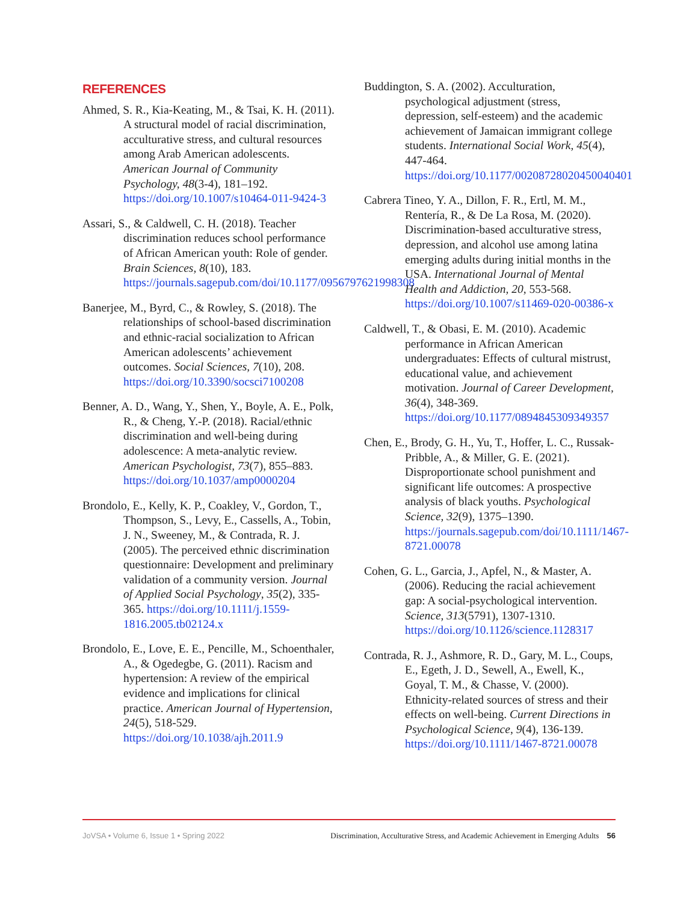REFERENCES
Ahmed, S. R., Kia-Keating, M., & Tsai, K. H. (2011). A structural model of racial discrimination, acculturative stress, and cultural resources among Arab American adolescents. American Journal of Community Psychology, 48(3-4), 181–192. https://doi.org/10.1007/s10464-011-9424-3
Assari, S., & Caldwell, C. H. (2018). Teacher discrimination reduces school performance of African American youth: Role of gender. Brain Sciences, 8(10), 183. https://journals.sagepub.com/doi/10.1177/0956797621998308
Banerjee, M., Byrd, C., & Rowley, S. (2018). The relationships of school-based discrimination and ethnic-racial socialization to African American adolescents’ achievement outcomes. Social Sciences, 7(10), 208. https://doi.org/10.3390/socsci7100208
Benner, A. D., Wang, Y., Shen, Y., Boyle, A. E., Polk, R., & Cheng, Y.-P. (2018). Racial/ethnic discrimination and well-being during adolescence: A meta-analytic review. American Psychologist, 73(7), 855–883. https://doi.org/10.1037/amp0000204
Brondolo, E., Kelly, K. P., Coakley, V., Gordon, T., Thompson, S., Levy, E., Cassells, A., Tobin, J. N., Sweeney, M., & Contrada, R. J. (2005). The perceived ethnic discrimination questionnaire: Development and preliminary validation of a community version. Journal of Applied Social Psychology, 35(2), 335-365. https://doi.org/10.1111/j.1559-1816.2005.tb02124.x
Brondolo, E., Love, E. E., Pencille, M., Schoenthaler, A., & Ogedegbe, G. (2011). Racism and hypertension: A review of the empirical evidence and implications for clinical practice. American Journal of Hypertension, 24(5), 518-529. https://doi.org/10.1038/ajh.2011.9
Buddington, S. A. (2002). Acculturation, psychological adjustment (stress, depression, self-esteem) and the academic achievement of Jamaican immigrant college students. International Social Work, 45(4), 447-464. https://doi.org/10.1177/00208728020450040401
Cabrera Tineo, Y. A., Dillon, F. R., Ertl, M. M., Rentería, R., & De La Rosa, M. (2020). Discrimination-based acculturative stress, depression, and alcohol use among latina emerging adults during initial months in the USA. International Journal of Mental Health and Addiction, 20, 553-568. https://doi.org/10.1007/s11469-020-00386-x
Caldwell, T., & Obasi, E. M. (2010). Academic performance in African American undergraduates: Effects of cultural mistrust, educational value, and achievement motivation. Journal of Career Development, 36(4), 348-369. https://doi.org/10.1177/0894845309349357
Chen, E., Brody, G. H., Yu, T., Hoffer, L. C., Russak-Pribble, A., & Miller, G. E. (2021). Disproportionate school punishment and significant life outcomes: A prospective analysis of black youths. Psychological Science, 32(9), 1375–1390. https://journals.sagepub.com/doi/10.1111/1467-8721.00078
Cohen, G. L., Garcia, J., Apfel, N., & Master, A. (2006). Reducing the racial achievement gap: A social-psychological intervention. Science, 313(5791), 1307-1310. https://doi.org/10.1126/science.1128317
Contrada, R. J., Ashmore, R. D., Gary, M. L., Coups, E., Egeth, J. D., Sewell, A., Ewell, K., Goyal, T. M., & Chasse, V. (2000). Ethnicity-related sources of stress and their effects on well-being. Current Directions in Psychological Science, 9(4), 136-139. https://doi.org/10.1111/1467-8721.00078
JoVSA • Volume 6, Issue 1 • Spring 2022 Discrimination, Acculturative Stress, and Academic Achievement in Emerging Adults 56